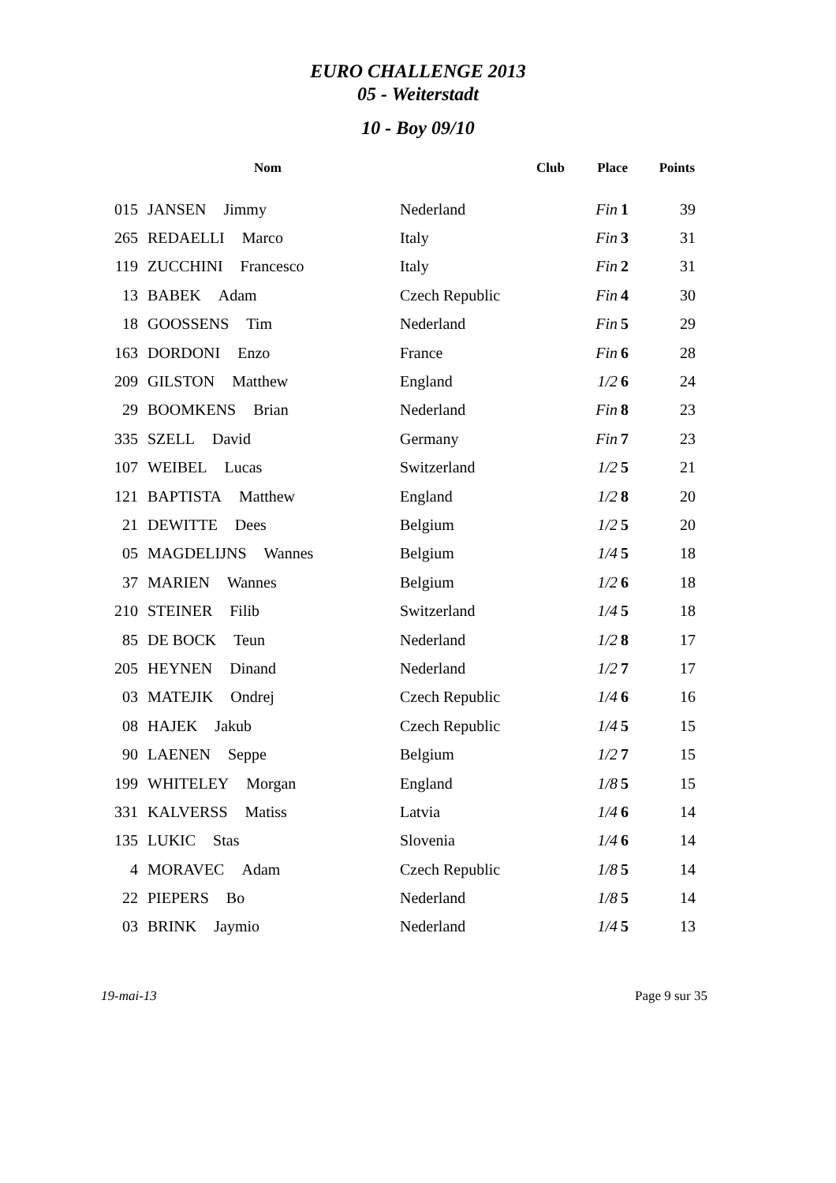EURO CHALLENGE 2013
05 - Weiterstadt
10 - Boy 09/10
| | Nom | Club | Place | Points |
| --- | --- | --- | --- | --- |
| 015 | JANSEN Jimmy | Nederland | Fin 1 | 39 |
| 265 | REDAELLI Marco | Italy | Fin 3 | 31 |
| 119 | ZUCCHINI Francesco | Italy | Fin 2 | 31 |
| 13 | BABEK Adam | Czech Republic | Fin 4 | 30 |
| 18 | GOOSSENS Tim | Nederland | Fin 5 | 29 |
| 163 | DORDONI Enzo | France | Fin 6 | 28 |
| 209 | GILSTON Matthew | England | 1/2 6 | 24 |
| 29 | BOOMKENS Brian | Nederland | Fin 8 | 23 |
| 335 | SZELL David | Germany | Fin 7 | 23 |
| 107 | WEIBEL Lucas | Switzerland | 1/2 5 | 21 |
| 121 | BAPTISTA Matthew | England | 1/2 8 | 20 |
| 21 | DEWITTE Dees | Belgium | 1/2 5 | 20 |
| 05 | MAGDELIJNS Wannes | Belgium | 1/4 5 | 18 |
| 37 | MARIEN Wannes | Belgium | 1/2 6 | 18 |
| 210 | STEINER Filib | Switzerland | 1/4 5 | 18 |
| 85 | DE BOCK Teun | Nederland | 1/2 8 | 17 |
| 205 | HEYNEN Dinand | Nederland | 1/2 7 | 17 |
| 03 | MATEJIK Ondrej | Czech Republic | 1/4 6 | 16 |
| 08 | HAJEK Jakub | Czech Republic | 1/4 5 | 15 |
| 90 | LAENEN Seppe | Belgium | 1/2 7 | 15 |
| 199 | WHITELEY Morgan | England | 1/8 5 | 15 |
| 331 | KALVERSS Matiss | Latvia | 1/4 6 | 14 |
| 135 | LUKIC Stas | Slovenia | 1/4 6 | 14 |
| 4 | MORAVEC Adam | Czech Republic | 1/8 5 | 14 |
| 22 | PIEPERS Bo | Nederland | 1/8 5 | 14 |
| 03 | BRINK Jaymio | Nederland | 1/4 5 | 13 |
19-mai-13 Page 9 sur 35